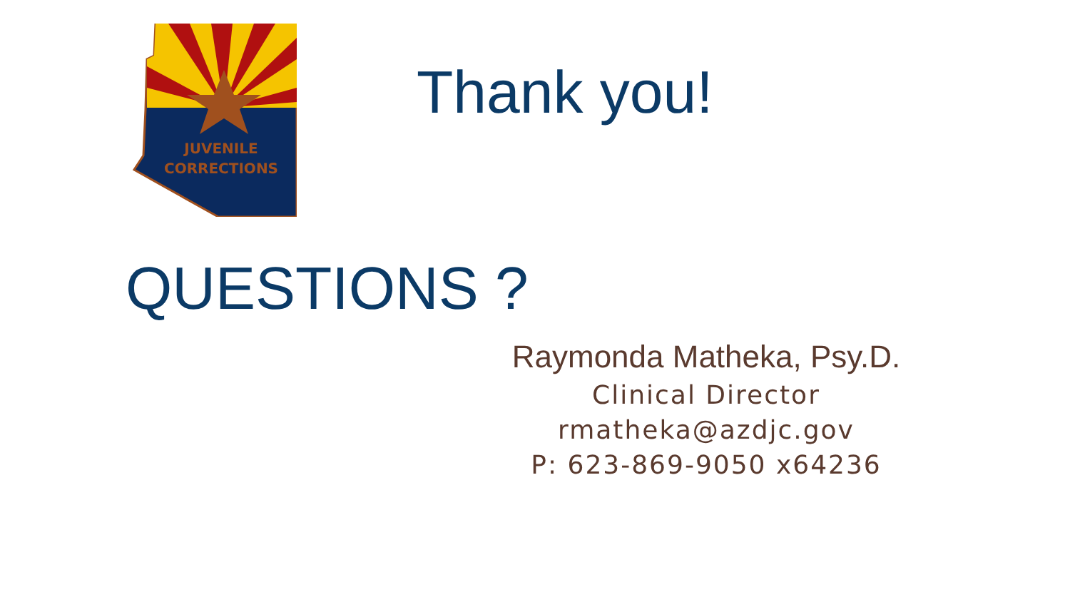JUVENILE
CORRECTIONS
Thank you!
QUESTIONS ?
Raymonda Matheka, Psy.D.
Clinical Director
rmatheka@azdjc.gov
P: 623-869-9050 x64236